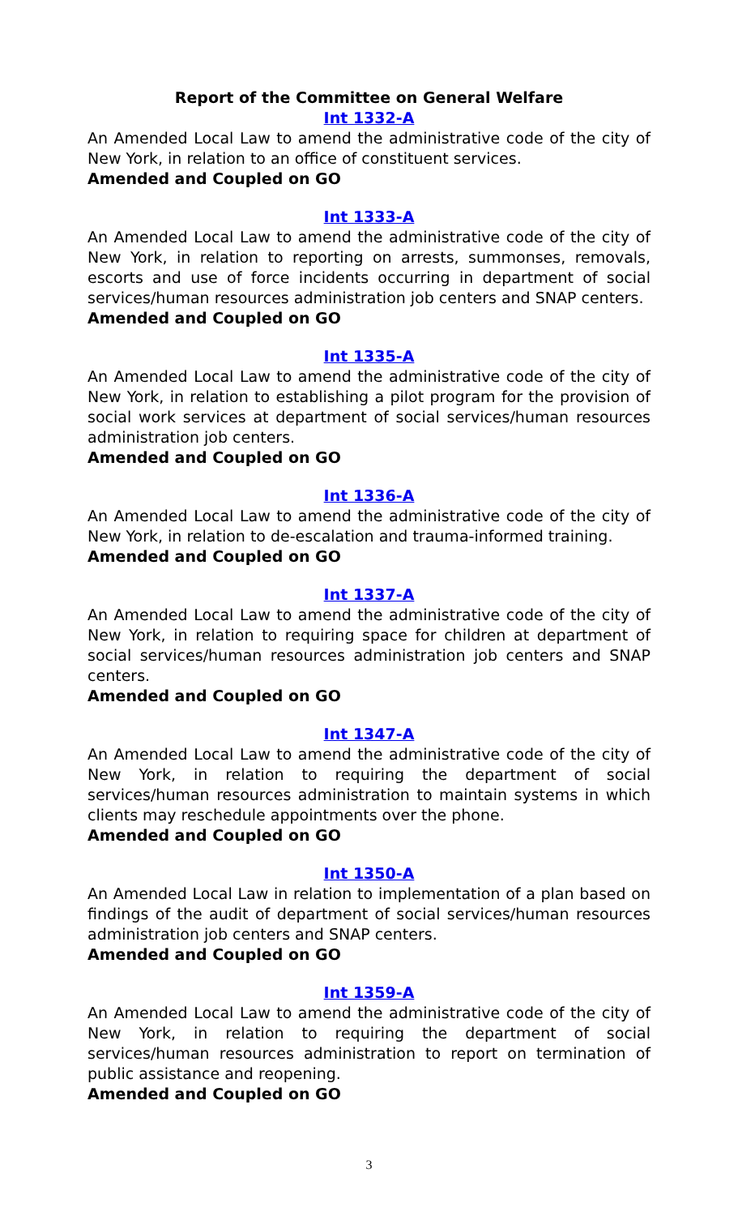Report of the Committee on General Welfare
Int 1332-A
An Amended Local Law to amend the administrative code of the city of New York, in relation to an office of constituent services.
Amended and Coupled on GO
Int 1333-A
An Amended Local Law to amend the administrative code of the city of New York, in relation to reporting on arrests, summonses, removals, escorts and use of force incidents occurring in department of social services/human resources administration job centers and SNAP centers.
Amended and Coupled on GO
Int 1335-A
An Amended Local Law to amend the administrative code of the city of New York, in relation to establishing a pilot program for the provision of social work services at department of social services/human resources administration job centers.
Amended and Coupled on GO
Int 1336-A
An Amended Local Law to amend the administrative code of the city of New York, in relation to de-escalation and trauma-informed training.
Amended and Coupled on GO
Int 1337-A
An Amended Local Law to amend the administrative code of the city of New York, in relation to requiring space for children at department of social services/human resources administration job centers and SNAP centers.
Amended and Coupled on GO
Int 1347-A
An Amended Local Law to amend the administrative code of the city of New York, in relation to requiring the department of social services/human resources administration to maintain systems in which clients may reschedule appointments over the phone.
Amended and Coupled on GO
Int 1350-A
An Amended Local Law in relation to implementation of a plan based on findings of the audit of department of social services/human resources administration job centers and SNAP centers.
Amended and Coupled on GO
Int 1359-A
An Amended Local Law to amend the administrative code of the city of New York, in relation to requiring the department of social services/human resources administration to report on termination of public assistance and reopening.
Amended and Coupled on GO
3